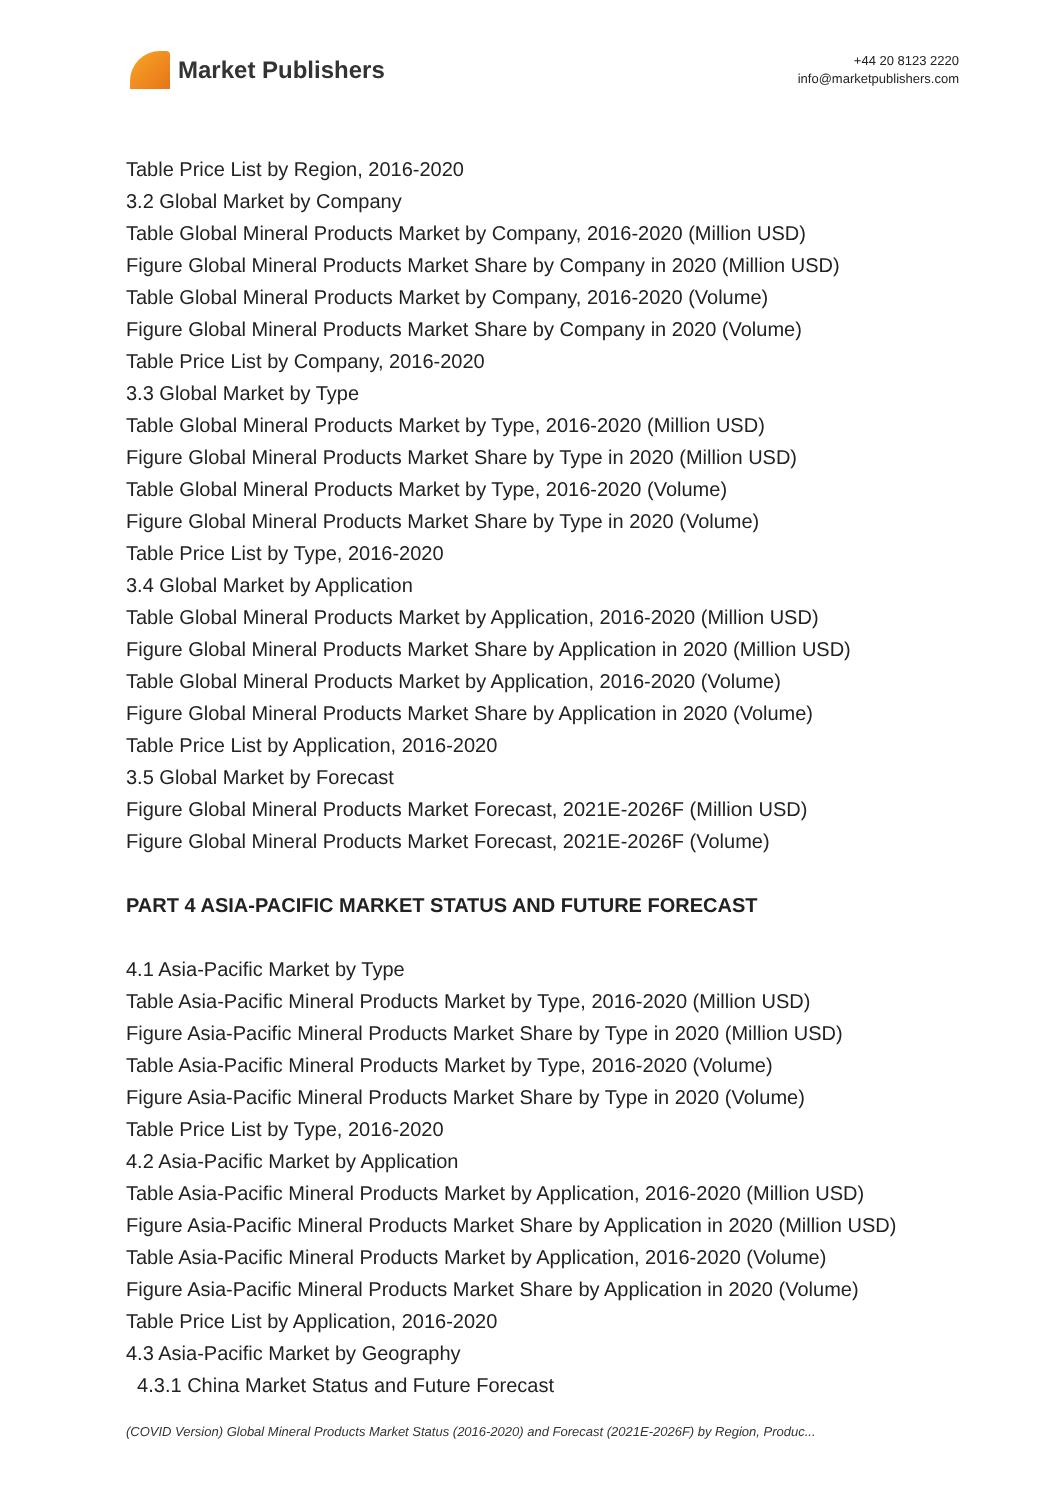Market Publishers
+44 20 8123 2220
info@marketpublishers.com
Table Price List by Region, 2016-2020
3.2 Global Market by Company
Table Global Mineral Products Market by Company, 2016-2020 (Million USD)
Figure Global Mineral Products Market Share by Company in 2020 (Million USD)
Table Global Mineral Products Market by Company, 2016-2020 (Volume)
Figure Global Mineral Products Market Share by Company in 2020 (Volume)
Table Price List by Company, 2016-2020
3.3 Global Market by Type
Table Global Mineral Products Market by Type, 2016-2020 (Million USD)
Figure Global Mineral Products Market Share by Type in 2020 (Million USD)
Table Global Mineral Products Market by Type, 2016-2020 (Volume)
Figure Global Mineral Products Market Share by Type in 2020 (Volume)
Table Price List by Type, 2016-2020
3.4 Global Market by Application
Table Global Mineral Products Market by Application, 2016-2020 (Million USD)
Figure Global Mineral Products Market Share by Application in 2020 (Million USD)
Table Global Mineral Products Market by Application, 2016-2020 (Volume)
Figure Global Mineral Products Market Share by Application in 2020 (Volume)
Table Price List by Application, 2016-2020
3.5 Global Market by Forecast
Figure Global Mineral Products Market Forecast, 2021E-2026F (Million USD)
Figure Global Mineral Products Market Forecast, 2021E-2026F (Volume)
PART 4 ASIA-PACIFIC MARKET STATUS AND FUTURE FORECAST
4.1 Asia-Pacific Market by Type
Table Asia-Pacific Mineral Products Market by Type, 2016-2020 (Million USD)
Figure Asia-Pacific Mineral Products Market Share by Type in 2020 (Million USD)
Table Asia-Pacific Mineral Products Market by Type, 2016-2020 (Volume)
Figure Asia-Pacific Mineral Products Market Share by Type in 2020 (Volume)
Table Price List by Type, 2016-2020
4.2 Asia-Pacific Market by Application
Table Asia-Pacific Mineral Products Market by Application, 2016-2020 (Million USD)
Figure Asia-Pacific Mineral Products Market Share by Application in 2020 (Million USD)
Table Asia-Pacific Mineral Products Market by Application, 2016-2020 (Volume)
Figure Asia-Pacific Mineral Products Market Share by Application in 2020 (Volume)
Table Price List by Application, 2016-2020
4.3 Asia-Pacific Market by Geography
4.3.1 China Market Status and Future Forecast
(COVID Version) Global Mineral Products Market Status (2016-2020) and Forecast (2021E-2026F) by Region, Produc...